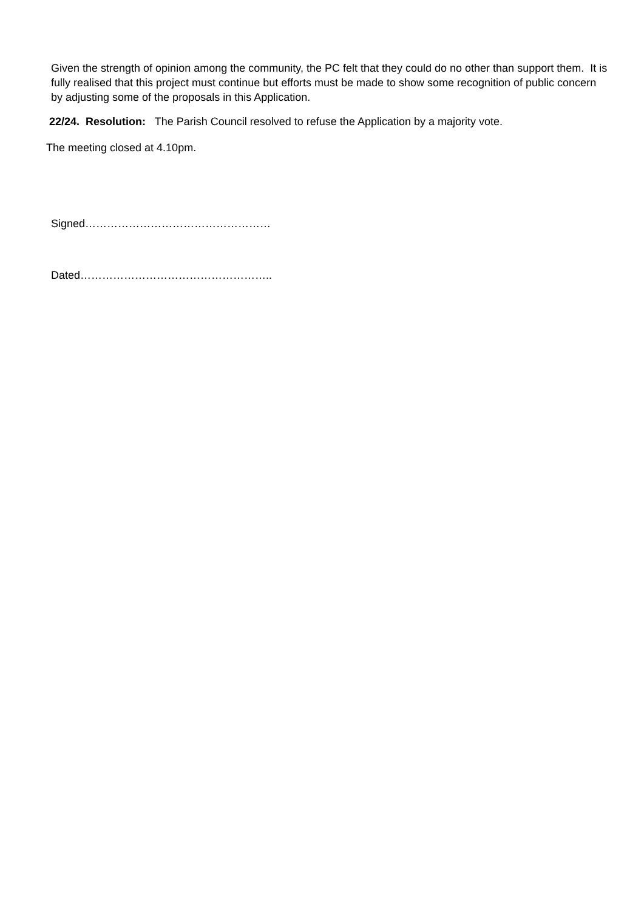Given the strength of opinion among the community, the PC felt that they could do no other than support them. It is fully realised that this project must continue but efforts must be made to show some recognition of public concern by adjusting some of the proposals in this Application.
22/24. Resolution: The Parish Council resolved to refuse the Application by a majority vote.
The meeting closed at 4.10pm.
Signed……………………………………………
Dated……………………………………………..